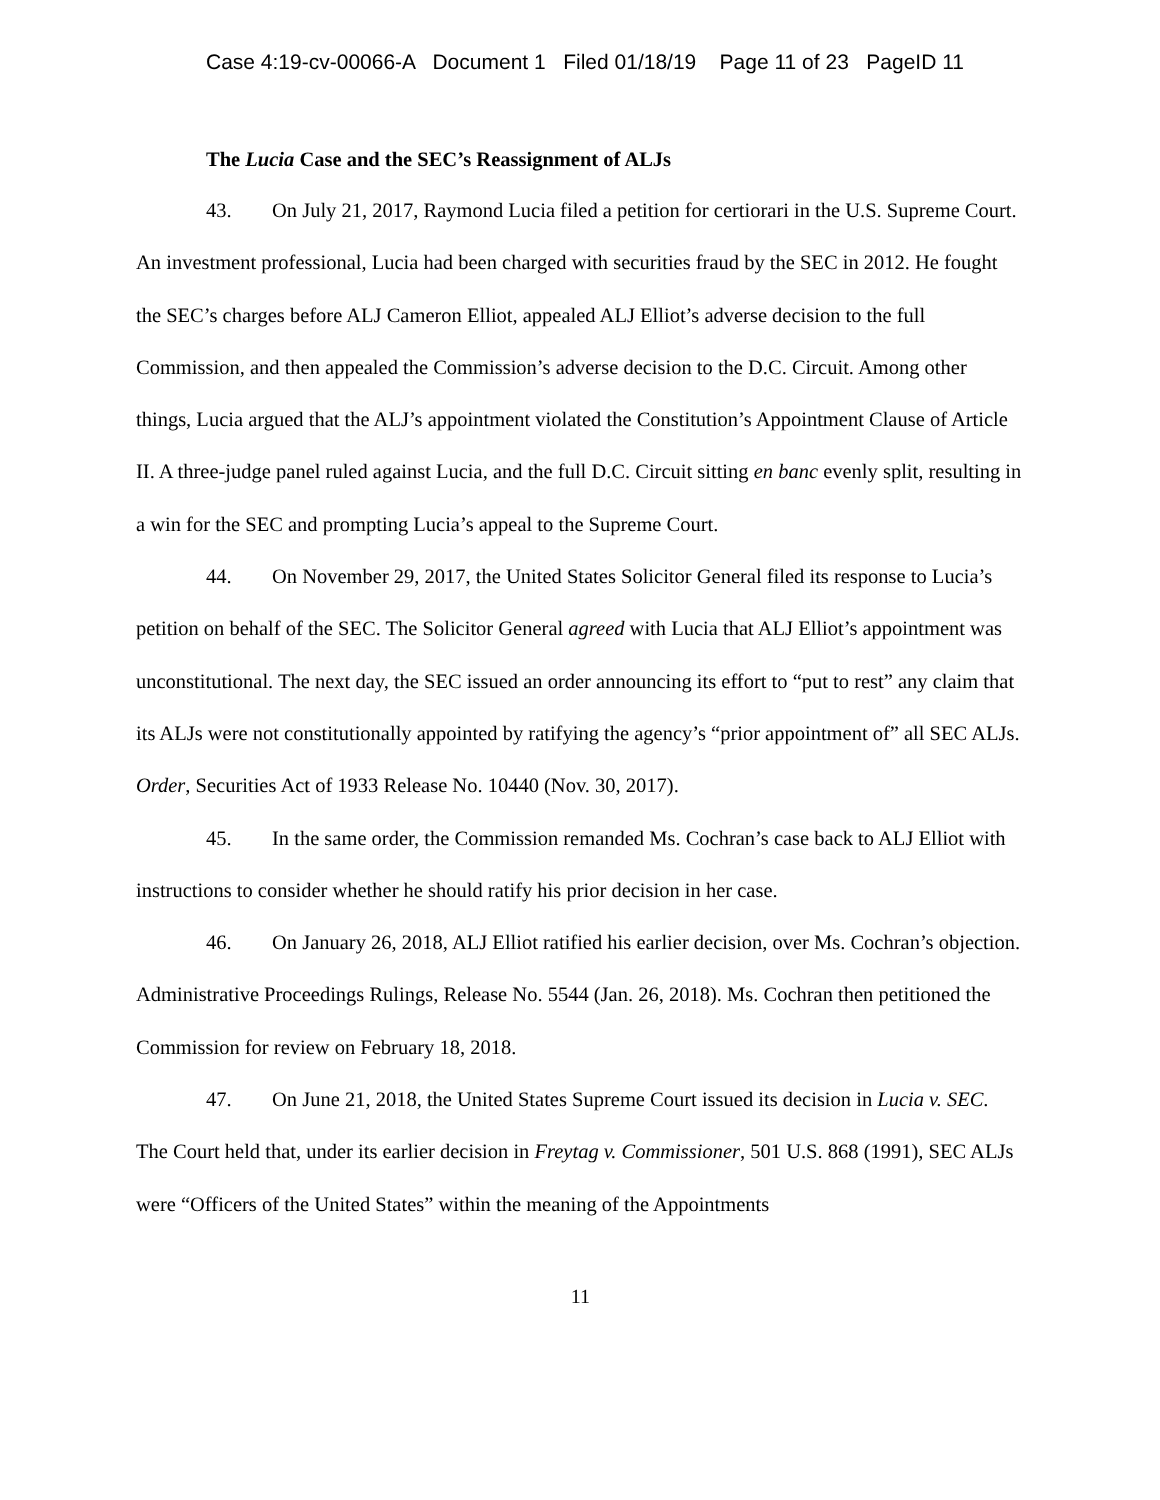Case 4:19-cv-00066-A Document 1 Filed 01/18/19 Page 11 of 23 PageID 11
The Lucia Case and the SEC’s Reassignment of ALJs
43. On July 21, 2017, Raymond Lucia filed a petition for certiorari in the U.S. Supreme Court. An investment professional, Lucia had been charged with securities fraud by the SEC in 2012. He fought the SEC’s charges before ALJ Cameron Elliot, appealed ALJ Elliot’s adverse decision to the full Commission, and then appealed the Commission’s adverse decision to the D.C. Circuit. Among other things, Lucia argued that the ALJ’s appointment violated the Constitution’s Appointment Clause of Article II. A three-judge panel ruled against Lucia, and the full D.C. Circuit sitting en banc evenly split, resulting in a win for the SEC and prompting Lucia’s appeal to the Supreme Court.
44. On November 29, 2017, the United States Solicitor General filed its response to Lucia’s petition on behalf of the SEC. The Solicitor General agreed with Lucia that ALJ Elliot’s appointment was unconstitutional. The next day, the SEC issued an order announcing its effort to “put to rest” any claim that its ALJs were not constitutionally appointed by ratifying the agency’s “prior appointment of” all SEC ALJs. Order, Securities Act of 1933 Release No. 10440 (Nov. 30, 2017).
45. In the same order, the Commission remanded Ms. Cochran’s case back to ALJ Elliot with instructions to consider whether he should ratify his prior decision in her case.
46. On January 26, 2018, ALJ Elliot ratified his earlier decision, over Ms. Cochran’s objection. Administrative Proceedings Rulings, Release No. 5544 (Jan. 26, 2018). Ms. Cochran then petitioned the Commission for review on February 18, 2018.
47. On June 21, 2018, the United States Supreme Court issued its decision in Lucia v. SEC. The Court held that, under its earlier decision in Freytag v. Commissioner, 501 U.S. 868 (1991), SEC ALJs were “Officers of the United States” within the meaning of the Appointments
11